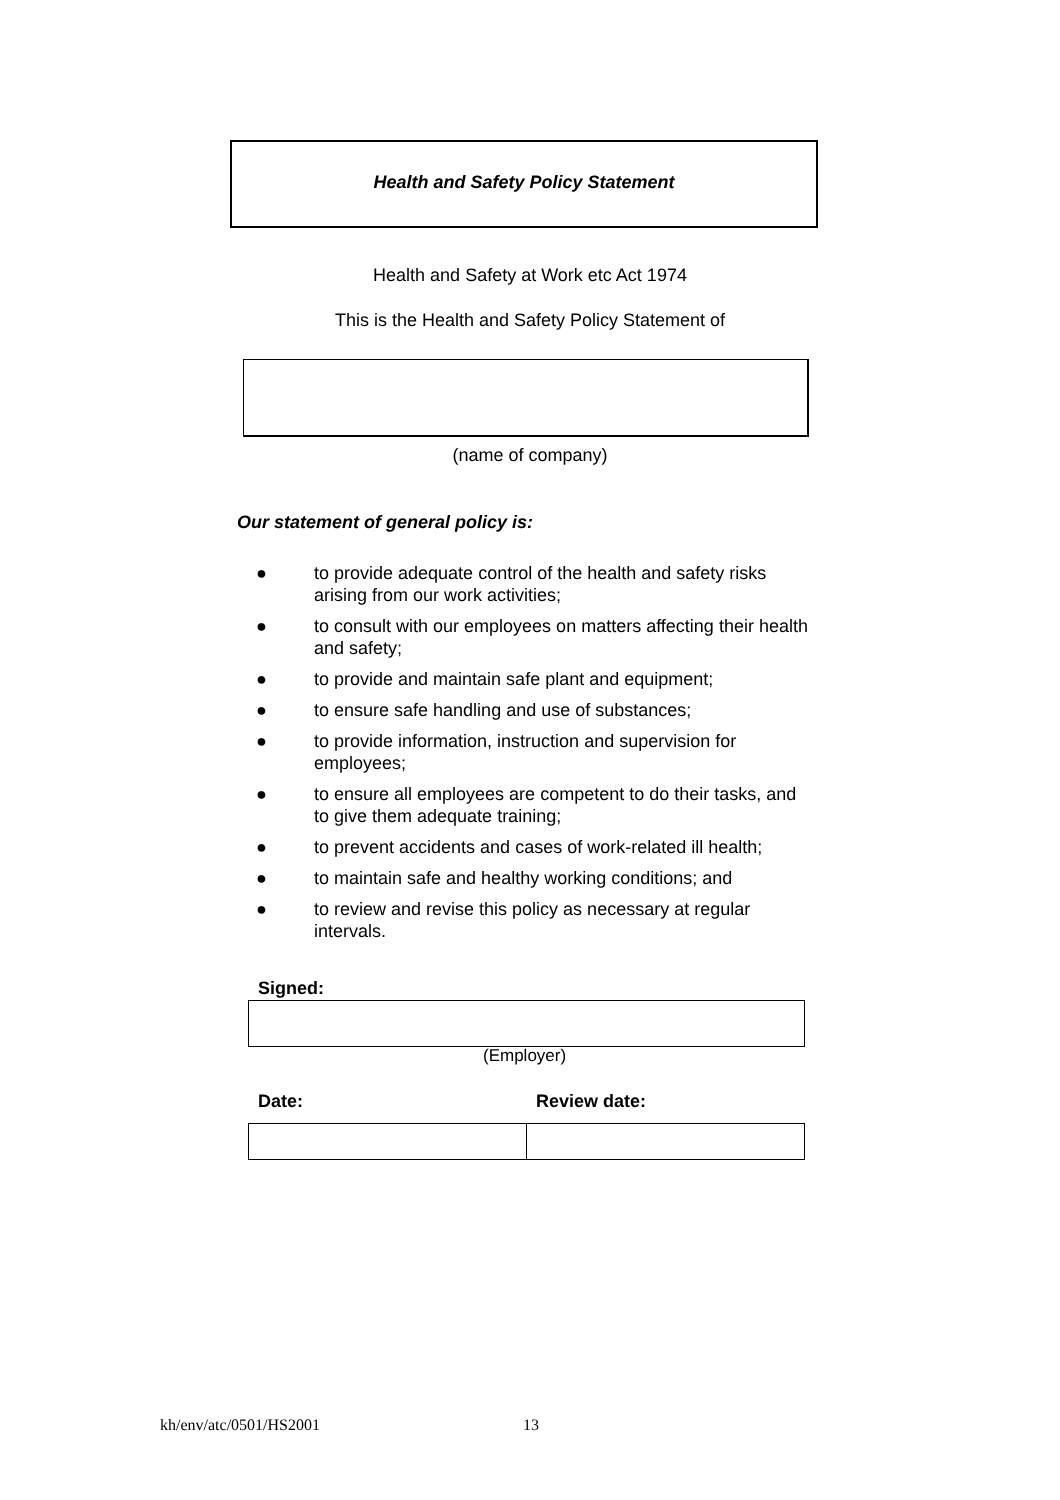Health and Safety Policy Statement
Health and Safety at Work etc Act 1974
This is the Health and Safety Policy Statement of
(name of company)
Our statement of general policy is:
● to provide adequate control of the health and safety risks arising from our work activities;
● to consult with our employees on matters affecting their health and safety;
● to provide and maintain safe plant and equipment;
● to ensure safe handling and use of substances;
● to provide information, instruction and supervision for employees;
● to ensure all employees are competent to do their tasks, and to give them adequate training;
● to prevent accidents and cases of work-related ill health;
● to maintain safe and healthy working conditions; and
● to review and revise this policy as necessary at regular intervals.
Signed:
(Employer)
Date: Review date:
kh/env/atc/0501/HS2001 13